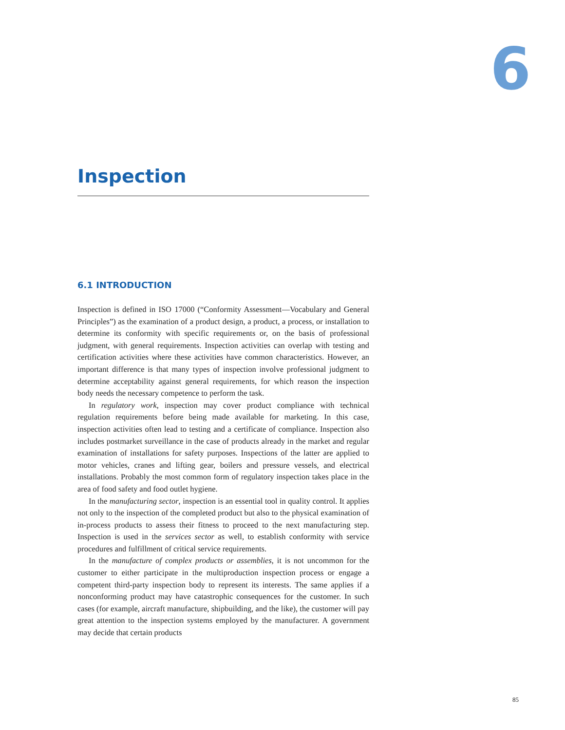6
Inspection
6.1 INTRODUCTION
Inspection is defined in ISO 17000 (“Conformity Assessment—Vocabulary and General Principles”) as the examination of a product design, a product, a process, or installation to determine its conformity with specific requirements or, on the basis of professional judgment, with general requirements. Inspection activities can overlap with testing and certification activities where these activities have common characteristics. However, an important difference is that many types of inspection involve professional judgment to determine acceptability against general requirements, for which reason the inspection body needs the necessary competence to perform the task.
In regulatory work, inspection may cover product compliance with technical regulation requirements before being made available for marketing. In this case, inspection activities often lead to testing and a certificate of compliance. Inspection also includes postmarket surveillance in the case of products already in the market and regular examination of installations for safety purposes. Inspections of the latter are applied to motor vehicles, cranes and lifting gear, boilers and pressure vessels, and electrical installations. Probably the most common form of regulatory inspection takes place in the area of food safety and food outlet hygiene.
In the manufacturing sector, inspection is an essential tool in quality control. It applies not only to the inspection of the completed product but also to the physical examination of in-process products to assess their fitness to proceed to the next manufacturing step. Inspection is used in the services sector as well, to establish conformity with service procedures and fulfillment of critical service requirements.
In the manufacture of complex products or assemblies, it is not uncommon for the customer to either participate in the multiproduction inspection process or engage a competent third-party inspection body to represent its interests. The same applies if a nonconforming product may have catastrophic consequences for the customer. In such cases (for example, aircraft manufacture, shipbuilding, and the like), the customer will pay great attention to the inspection systems employed by the manufacturer. A government may decide that certain products
85